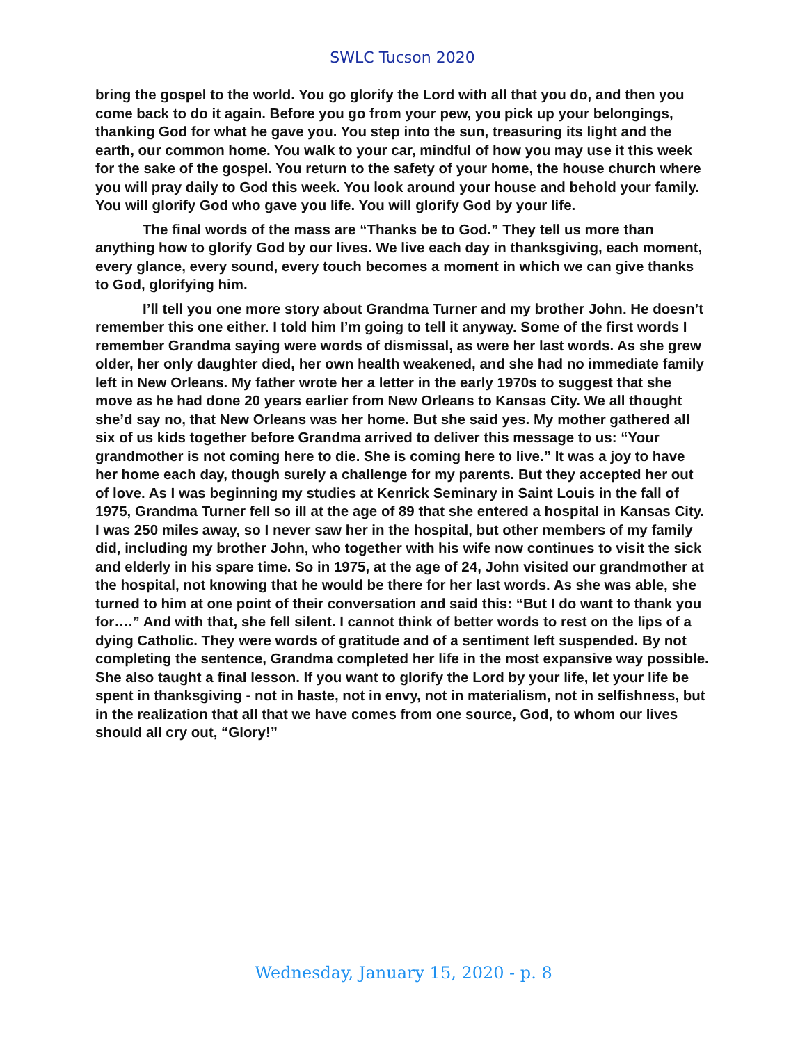SWLC Tucson 2020
bring the gospel to the world. You go glorify the Lord with all that you do, and then you come back to do it again. Before you go from your pew, you pick up your belongings, thanking God for what he gave you. You step into the sun, treasuring its light and the earth, our common home. You walk to your car, mindful of how you may use it this week for the sake of the gospel. You return to the safety of your home, the house church where you will pray daily to God this week. You look around your house and behold your family. You will glorify God who gave you life. You will glorify God by your life.
The final words of the mass are “Thanks be to God.” They tell us more than anything how to glorify God by our lives. We live each day in thanksgiving, each moment, every glance, every sound, every touch becomes a moment in which we can give thanks to God, glorifying him.
I’ll tell you one more story about Grandma Turner and my brother John. He doesn’t remember this one either. I told him I’m going to tell it anyway. Some of the first words I remember Grandma saying were words of dismissal, as were her last words. As she grew older, her only daughter died, her own health weakened, and she had no immediate family left in New Orleans. My father wrote her a letter in the early 1970s to suggest that she move as he had done 20 years earlier from New Orleans to Kansas City. We all thought she’d say no, that New Orleans was her home. But she said yes. My mother gathered all six of us kids together before Grandma arrived to deliver this message to us: “Your grandmother is not coming here to die. She is coming here to live.” It was a joy to have her home each day, though surely a challenge for my parents. But they accepted her out of love. As I was beginning my studies at Kenrick Seminary in Saint Louis in the fall of 1975, Grandma Turner fell so ill at the age of 89 that she entered a hospital in Kansas City. I was 250 miles away, so I never saw her in the hospital, but other members of my family did, including my brother John, who together with his wife now continues to visit the sick and elderly in his spare time. So in 1975, at the age of 24, John visited our grandmother at the hospital, not knowing that he would be there for her last words. As she was able, she turned to him at one point of their conversation and said this: “But I do want to thank you for….” And with that, she fell silent. I cannot think of better words to rest on the lips of a dying Catholic. They were words of gratitude and of a sentiment left suspended. By not completing the sentence, Grandma completed her life in the most expansive way possible. She also taught a final lesson. If you want to glorify the Lord by your life, let your life be spent in thanksgiving - not in haste, not in envy, not in materialism, not in selfishness, but in the realization that all that we have comes from one source, God, to whom our lives should all cry out, “Glory!”
Wednesday, January 15, 2020 - p. 8